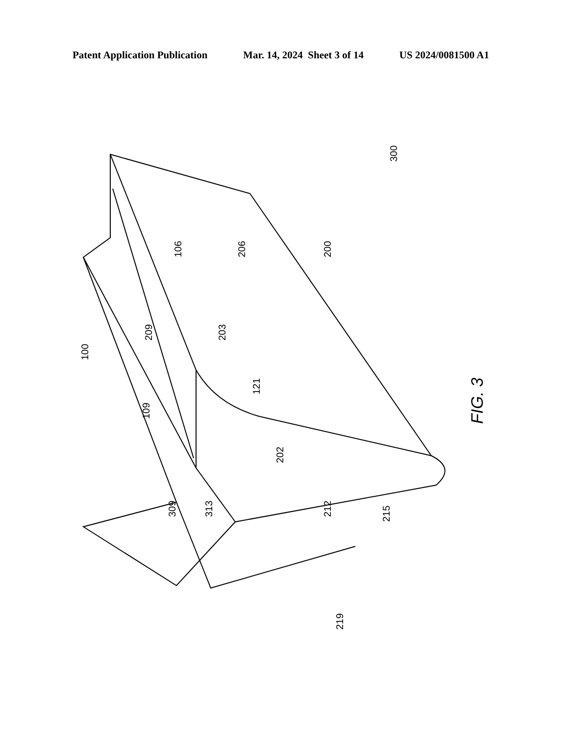Patent Application Publication Mar. 14, 2024 Sheet 3 of 14 US 2024/0081500 A1
100
106
206
200
209
203
109
121
202
309
313
212
215
219
300
FIG. 3